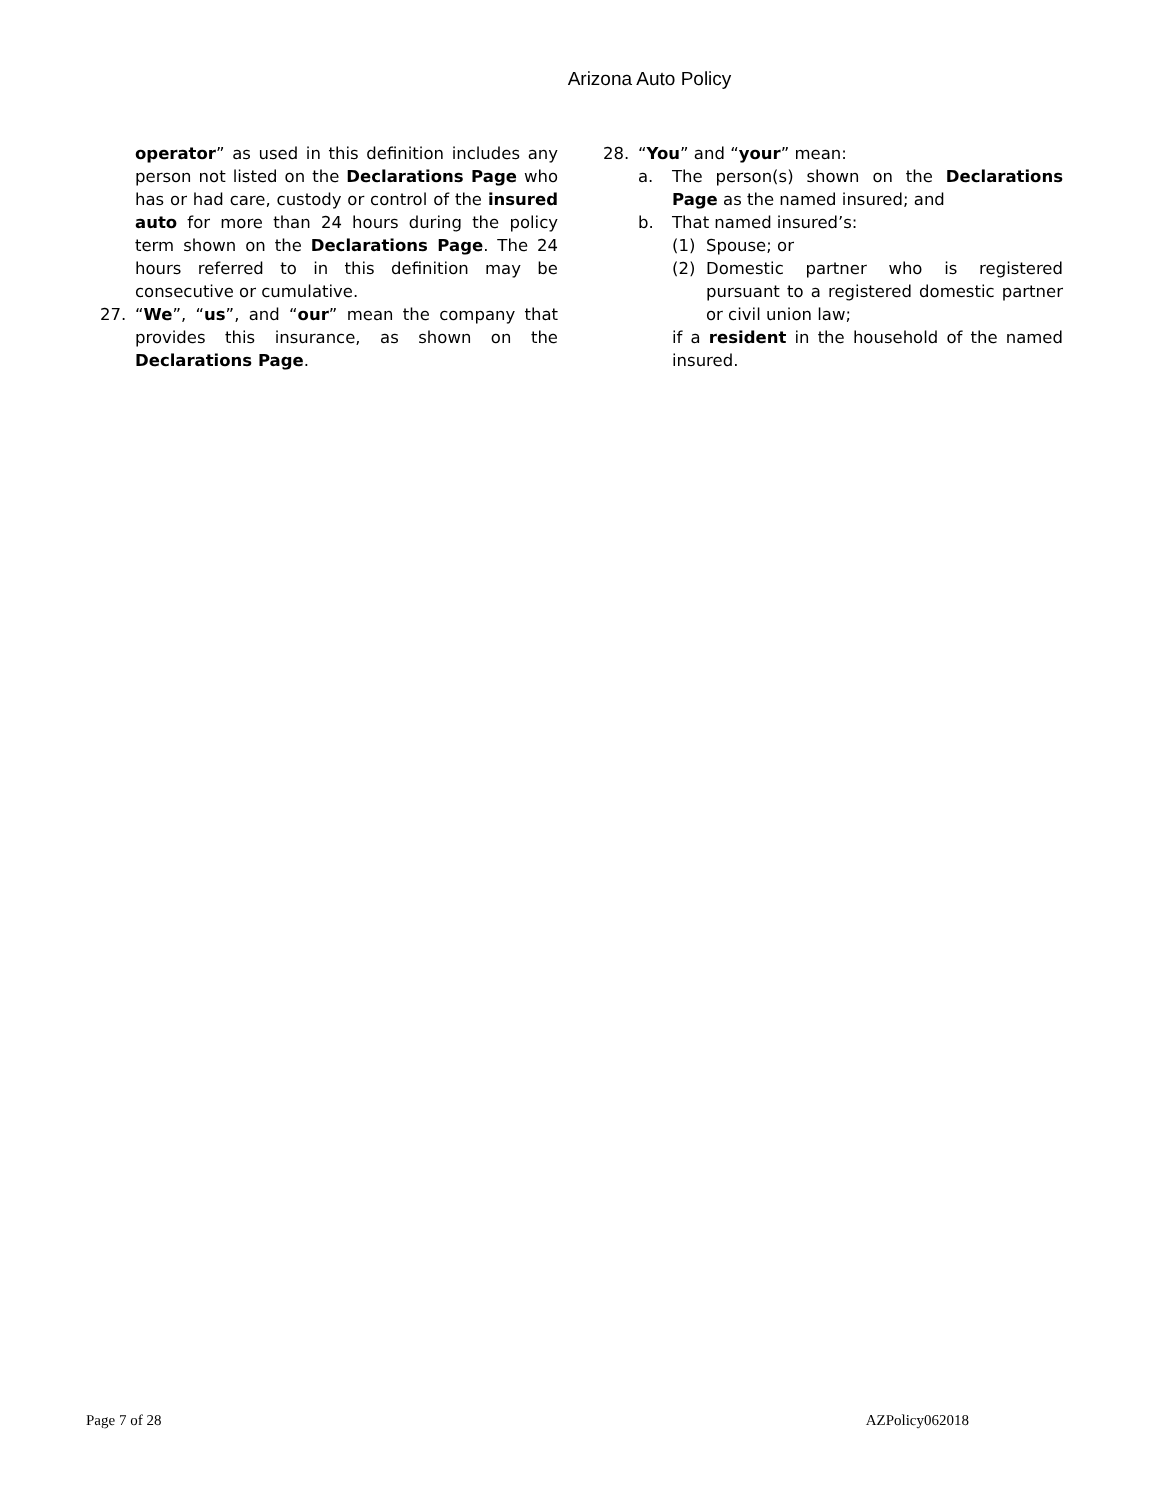Arizona Auto Policy
operator” as used in this definition includes any person not listed on the Declarations Page who has or had care, custody or control of the insured auto for more than 24 hours during the policy term shown on the Declarations Page. The 24 hours referred to in this definition may be consecutive or cumulative.
27. “We”, “us”, and “our” mean the company that provides this insurance, as shown on the Declarations Page.
28. “You” and “your” mean:
a. The person(s) shown on the Declarations Page as the named insured; and
b. That named insured’s:
(1) Spouse; or
(2) Domestic partner who is registered pursuant to a registered domestic partner or civil union law;
if a resident in the household of the named insured.
Page 7 of 28 AZPolicy062018